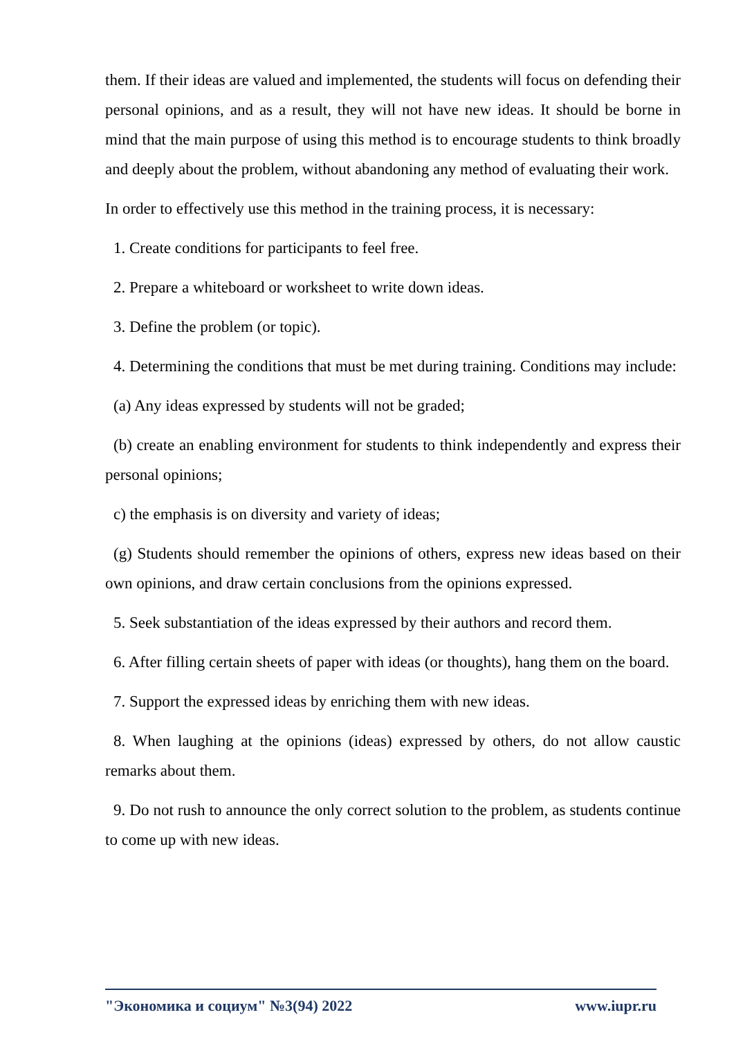them. If their ideas are valued and implemented, the students will focus on defending their personal opinions, and as a result, they will not have new ideas. It should be borne in mind that the main purpose of using this method is to encourage students to think broadly and deeply about the problem, without abandoning any method of evaluating their work.
In order to effectively use this method in the training process, it is necessary:
1. Create conditions for participants to feel free.
2. Prepare a whiteboard or worksheet to write down ideas.
3. Define the problem (or topic).
4. Determining the conditions that must be met during training. Conditions may include:
(a) Any ideas expressed by students will not be graded;
(b) create an enabling environment for students to think independently and express their personal opinions;
c) the emphasis is on diversity and variety of ideas;
(g) Students should remember the opinions of others, express new ideas based on their own opinions, and draw certain conclusions from the opinions expressed.
5. Seek substantiation of the ideas expressed by their authors and record them.
6. After filling certain sheets of paper with ideas (or thoughts), hang them on the board.
7. Support the expressed ideas by enriching them with new ideas.
8. When laughing at the opinions (ideas) expressed by others, do not allow caustic remarks about them.
9. Do not rush to announce the only correct solution to the problem, as students continue to come up with new ideas.
"Экономика и социум" №3(94) 2022 www.iupr.ru